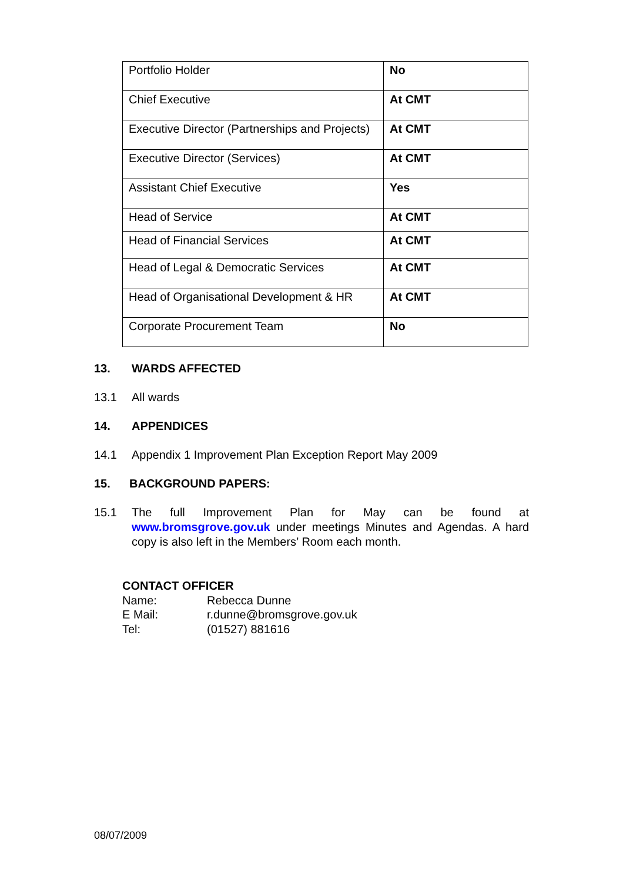| Portfolio Holder | No |
| Chief Executive | At CMT |
| Executive Director (Partnerships and Projects) | At CMT |
| Executive Director (Services) | At CMT |
| Assistant Chief Executive | Yes |
| Head of Service | At CMT |
| Head of Financial Services | At CMT |
| Head of Legal & Democratic Services | At CMT |
| Head of Organisational Development & HR | At CMT |
| Corporate Procurement Team | No |
13. WARDS AFFECTED
13.1 All wards
14. APPENDICES
14.1 Appendix 1 Improvement Plan Exception Report May 2009
15. BACKGROUND PAPERS:
15.1 The full Improvement Plan for May can be found at www.bromsgrove.gov.uk under meetings Minutes and Agendas. A hard copy is also left in the Members’ Room each month.
CONTACT OFFICER
Name: Rebecca Dunne
E Mail: r.dunne@bromsgrove.gov.uk
Tel: (01527) 881616
08/07/2009